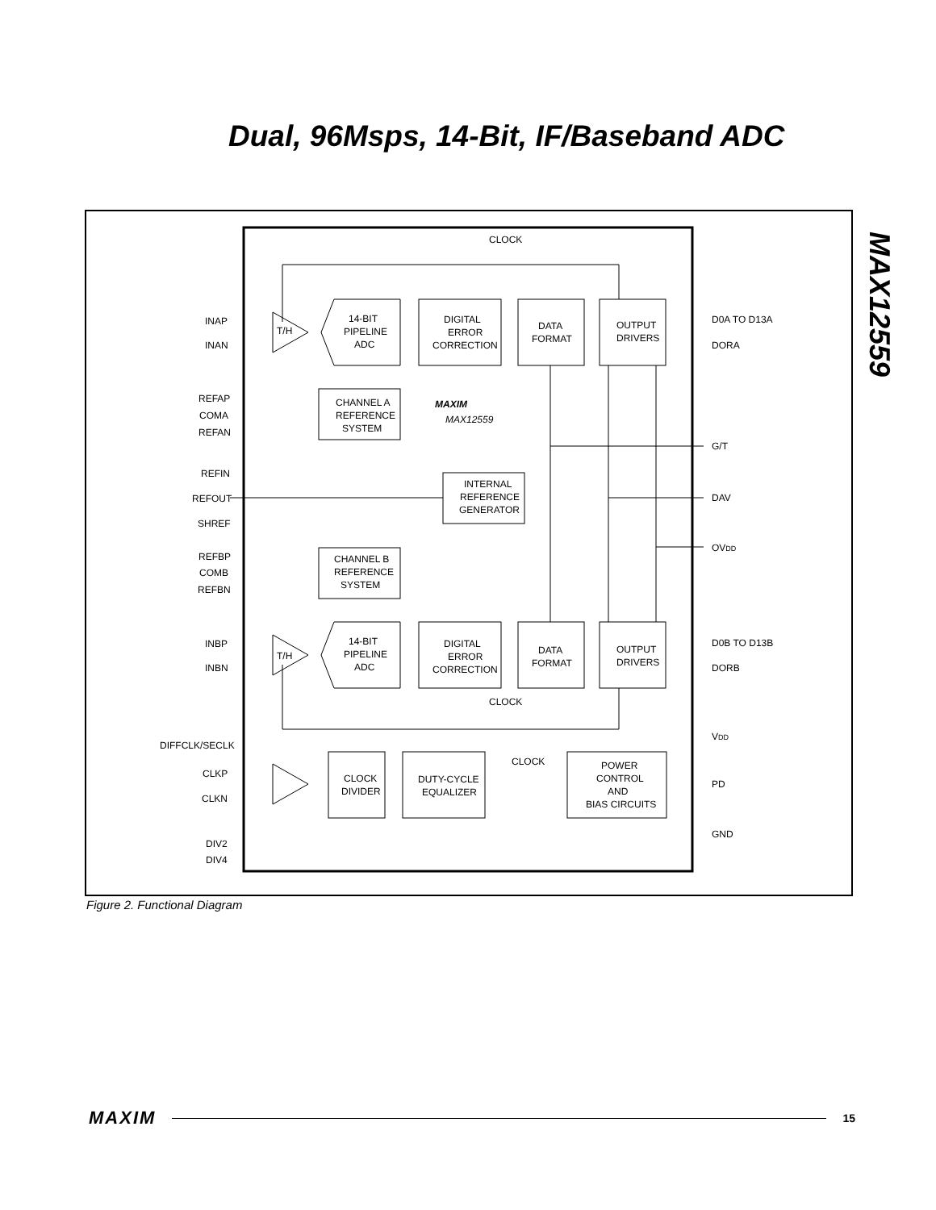Dual, 96Msps, 14-Bit, IF/Baseband ADC
MAX12559
CLOCK
CLOCK
CLOCK
DIGITAL
ERROR
CORRECTION
DATA
FORMAT
OUTPUT
DRIVERS
14-BIT
PIPELINE
ADC
14-BIT
PIPELINE
ADC
DIGITAL
ERROR
CORRECTION
DATA
FORMAT
OUTPUT
DRIVERS
T/H
T/H
CHANNEL A
REFERENCE
SYSTEM
CHANNEL B
REFERENCE
SYSTEM
INTERNAL
REFERENCE
GENERATOR
MAXIM
MAX12559
CLOCK
DIVIDER
DUTY-CYCLE
EQUALIZER
POWER
CONTROL
AND
BIAS CIRCUITS
INAP
INAN
REFAP
COMA
REFAN
REFIN
REFOUT
SHREF
REFBP
COMB
REFBN
INBP
INBN
DIFFCLK/SECLK
CLKP
CLKN
DIV2
DIV4
D0A TO D13A
DORA
G/T
DAV
OVDD
D0B TO D13B
DORB
VDD
PD
GND
Figure 2. Functional Diagram
MAXIM 15